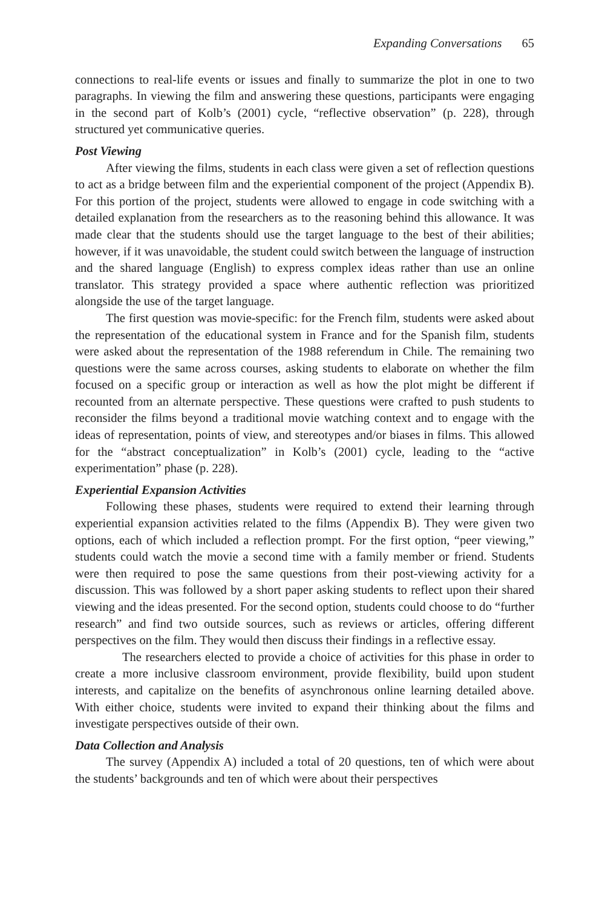Expanding Conversations 65
connections to real-life events or issues and finally to summarize the plot in one to two paragraphs. In viewing the film and answering these questions, participants were engaging in the second part of Kolb’s (2001) cycle, “reflective observation” (p. 228), through structured yet communicative queries.
Post Viewing
After viewing the films, students in each class were given a set of reflection questions to act as a bridge between film and the experiential component of the project (Appendix B). For this portion of the project, students were allowed to engage in code switching with a detailed explanation from the researchers as to the reasoning behind this allowance. It was made clear that the students should use the target language to the best of their abilities; however, if it was unavoidable, the student could switch between the language of instruction and the shared language (English) to express complex ideas rather than use an online translator. This strategy provided a space where authentic reflection was prioritized alongside the use of the target language.
The first question was movie-specific: for the French film, students were asked about the representation of the educational system in France and for the Spanish film, students were asked about the representation of the 1988 referendum in Chile. The remaining two questions were the same across courses, asking students to elaborate on whether the film focused on a specific group or interaction as well as how the plot might be different if recounted from an alternate perspective. These questions were crafted to push students to reconsider the films beyond a traditional movie watching context and to engage with the ideas of representation, points of view, and stereotypes and/or biases in films. This allowed for the “abstract conceptualization” in Kolb’s (2001) cycle, leading to the “active experimentation” phase (p. 228).
Experiential Expansion Activities
Following these phases, students were required to extend their learning through experiential expansion activities related to the films (Appendix B). They were given two options, each of which included a reflection prompt. For the first option, “peer viewing,” students could watch the movie a second time with a family member or friend. Students were then required to pose the same questions from their post-viewing activity for a discussion. This was followed by a short paper asking students to reflect upon their shared viewing and the ideas presented. For the second option, students could choose to do “further research” and find two outside sources, such as reviews or articles, offering different perspectives on the film. They would then discuss their findings in a reflective essay.
The researchers elected to provide a choice of activities for this phase in order to create a more inclusive classroom environment, provide flexibility, build upon student interests, and capitalize on the benefits of asynchronous online learning detailed above. With either choice, students were invited to expand their thinking about the films and investigate perspectives outside of their own.
Data Collection and Analysis
The survey (Appendix A) included a total of 20 questions, ten of which were about the students’ backgrounds and ten of which were about their perspectives